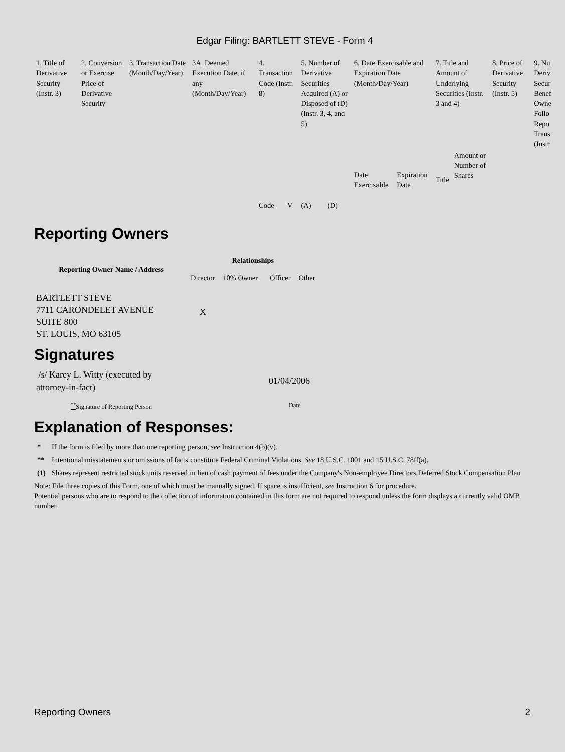Edgar Filing: BARTLETT STEVE - Form 4
| 1. Title of Derivative Security (Instr. 3) | 2. Conversion or Exercise Price of Derivative Security | 3. Transaction Date (Month/Day/Year) | 3A. Deemed Execution Date, if any (Month/Day/Year) | 4. Transaction Code (Instr. 8) | | 5. Number of Derivative Securities Acquired (A) or Disposed of (D) (Instr. 3, 4, and 5) | | 6. Date Exercisable and Expiration Date (Month/Day/Year) | | 7. Title and Amount of Underlying Securities (Instr. 3 and 4) | | 8. Price of Derivative Security (Instr. 5) | 9. Nu Deriv Secur Benef Owne Follo Repo Trans (Instr |
| | | | | Code | V | (A) | (D) | Date Exercisable | Expiration Date | Title | Amount or Number of Shares | | |
Reporting Owners
| Reporting Owner Name / Address | Relationships | | | |
| --- | --- | --- | --- | --- |
| | Director | 10% Owner | Officer | Other |
| BARTLETT STEVE 7711 CARONDELET AVENUE SUITE 800 ST. LOUIS, MO 63105 | X | | | |
Signatures
| /s/ Karey L. Witty (executed by attorney-in-fact) | 01/04/2006 |
| <sup>**</sup> Signature of Reporting Person | Date |
Explanation of Responses:
| * | If the form is filed by more than one reporting person, see Instruction 4(b)(v). |
| ** | Intentional misstatements or omissions of facts constitute Federal Criminal Violations. See 18 U.S.C. 1001 and 15 U.S.C. 78ff(a). |
| (1) | Shares represent restricted stock units reserved in lieu of cash payment of fees under the Company's Non-employee Directors Deferred Stock Compensation Plan |
Note: File three copies of this Form, one of which must be manually signed. If space is insufficient, see Instruction 6 for procedure.
Potential persons who are to respond to the collection of information contained in this form are not required to respond unless the form displays a currently valid OMB number.
Reporting Owners 2